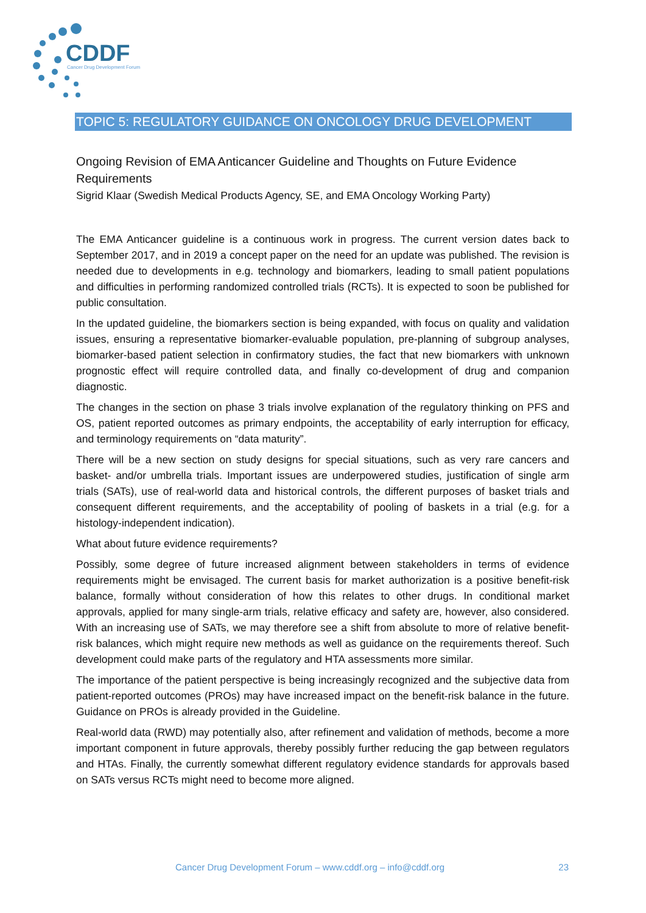CDDF
Cancer Drug Development Forum
TOPIC 5: REGULATORY GUIDANCE ON ONCOLOGY DRUG DEVELOPMENT
Ongoing Revision of EMA Anticancer Guideline and Thoughts on Future Evidence Requirements
Sigrid Klaar (Swedish Medical Products Agency, SE, and EMA Oncology Working Party)
The EMA Anticancer guideline is a continuous work in progress. The current version dates back to September 2017, and in 2019 a concept paper on the need for an update was published. The revision is needed due to developments in e.g. technology and biomarkers, leading to small patient populations and difficulties in performing randomized controlled trials (RCTs). It is expected to soon be published for public consultation.
In the updated guideline, the biomarkers section is being expanded, with focus on quality and validation issues, ensuring a representative biomarker-evaluable population, pre-planning of subgroup analyses, biomarker-based patient selection in confirmatory studies, the fact that new biomarkers with unknown prognostic effect will require controlled data, and finally co-development of drug and companion diagnostic.
The changes in the section on phase 3 trials involve explanation of the regulatory thinking on PFS and OS, patient reported outcomes as primary endpoints, the acceptability of early interruption for efficacy, and terminology requirements on “data maturity”.
There will be a new section on study designs for special situations, such as very rare cancers and basket- and/or umbrella trials. Important issues are underpowered studies, justification of single arm trials (SATs), use of real-world data and historical controls, the different purposes of basket trials and consequent different requirements, and the acceptability of pooling of baskets in a trial (e.g. for a histology-independent indication).
What about future evidence requirements?
Possibly, some degree of future increased alignment between stakeholders in terms of evidence requirements might be envisaged. The current basis for market authorization is a positive benefit-risk balance, formally without consideration of how this relates to other drugs. In conditional market approvals, applied for many single-arm trials, relative efficacy and safety are, however, also considered. With an increasing use of SATs, we may therefore see a shift from absolute to more of relative benefit-risk balances, which might require new methods as well as guidance on the requirements thereof. Such development could make parts of the regulatory and HTA assessments more similar.
The importance of the patient perspective is being increasingly recognized and the subjective data from patient-reported outcomes (PROs) may have increased impact on the benefit-risk balance in the future. Guidance on PROs is already provided in the Guideline.
Real-world data (RWD) may potentially also, after refinement and validation of methods, become a more important component in future approvals, thereby possibly further reducing the gap between regulators and HTAs. Finally, the currently somewhat different regulatory evidence standards for approvals based on SATs versus RCTs might need to become more aligned.
Cancer Drug Development Forum – www.cddf.org – info@cddf.org 23